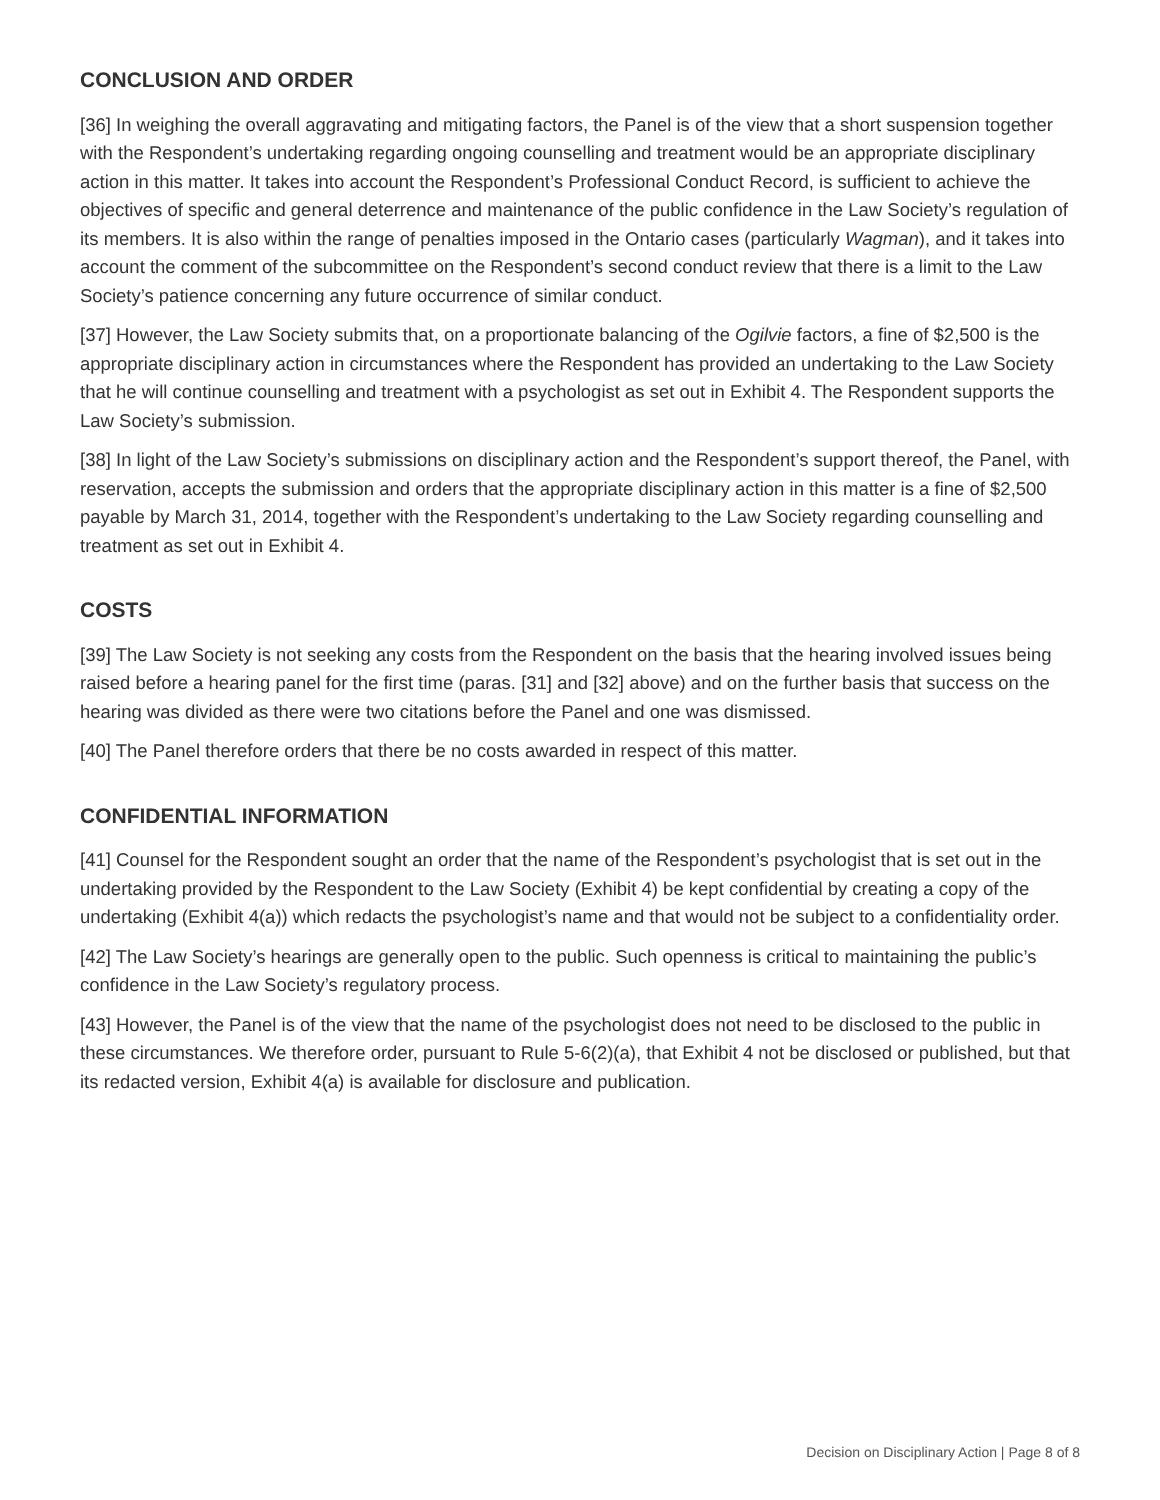CONCLUSION AND ORDER
[36] In weighing the overall aggravating and mitigating factors, the Panel is of the view that a short suspension together with the Respondent’s undertaking regarding ongoing counselling and treatment would be an appropriate disciplinary action in this matter. It takes into account the Respondent’s Professional Conduct Record, is sufficient to achieve the objectives of specific and general deterrence and maintenance of the public confidence in the Law Society’s regulation of its members. It is also within the range of penalties imposed in the Ontario cases (particularly Wagman), and it takes into account the comment of the subcommittee on the Respondent’s second conduct review that there is a limit to the Law Society’s patience concerning any future occurrence of similar conduct.
[37] However, the Law Society submits that, on a proportionate balancing of the Ogilvie factors, a fine of $2,500 is the appropriate disciplinary action in circumstances where the Respondent has provided an undertaking to the Law Society that he will continue counselling and treatment with a psychologist as set out in Exhibit 4. The Respondent supports the Law Society’s submission.
[38] In light of the Law Society’s submissions on disciplinary action and the Respondent’s support thereof, the Panel, with reservation, accepts the submission and orders that the appropriate disciplinary action in this matter is a fine of $2,500 payable by March 31, 2014, together with the Respondent’s undertaking to the Law Society regarding counselling and treatment as set out in Exhibit 4.
COSTS
[39] The Law Society is not seeking any costs from the Respondent on the basis that the hearing involved issues being raised before a hearing panel for the first time (paras. [31] and [32] above) and on the further basis that success on the hearing was divided as there were two citations before the Panel and one was dismissed.
[40] The Panel therefore orders that there be no costs awarded in respect of this matter.
CONFIDENTIAL INFORMATION
[41] Counsel for the Respondent sought an order that the name of the Respondent’s psychologist that is set out in the undertaking provided by the Respondent to the Law Society (Exhibit 4) be kept confidential by creating a copy of the undertaking (Exhibit 4(a)) which redacts the psychologist’s name and that would not be subject to a confidentiality order.
[42] The Law Society’s hearings are generally open to the public. Such openness is critical to maintaining the public’s confidence in the Law Society’s regulatory process.
[43] However, the Panel is of the view that the name of the psychologist does not need to be disclosed to the public in these circumstances. We therefore order, pursuant to Rule 5-6(2)(a), that Exhibit 4 not be disclosed or published, but that its redacted version, Exhibit 4(a) is available for disclosure and publication.
Decision on Disciplinary Action | Page 8 of 8